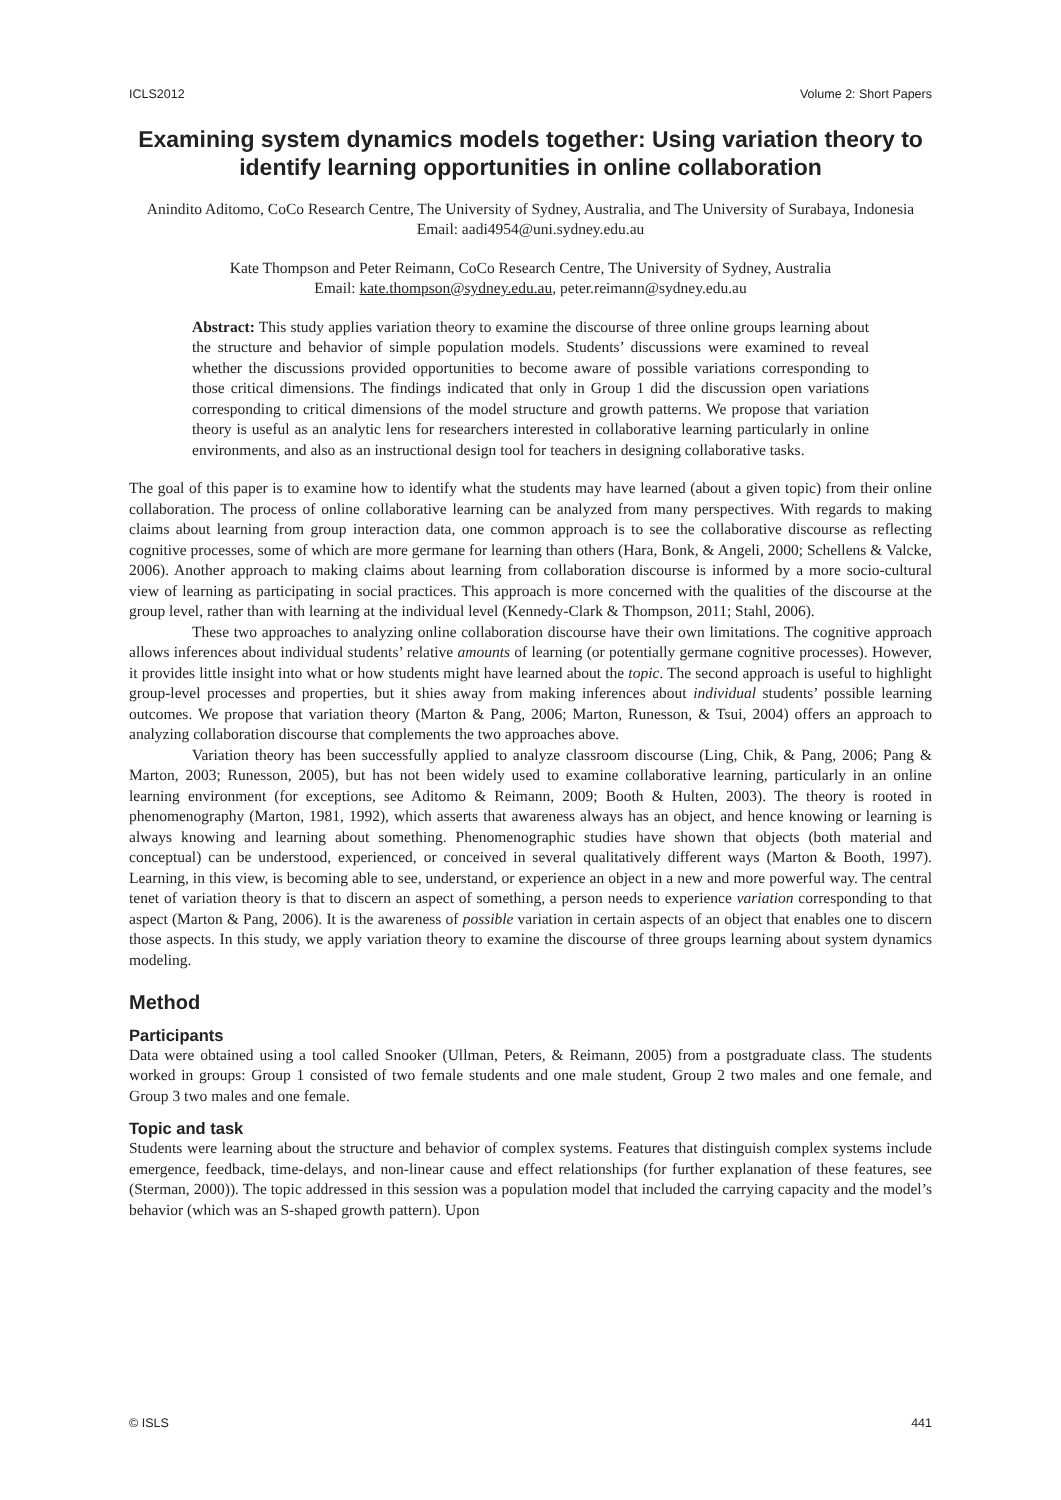ICLS2012 Volume 2: Short Papers
Examining system dynamics models together: Using variation theory to identify learning opportunities in online collaboration
Anindito Aditomo, CoCo Research Centre, The University of Sydney, Australia, and The University of Surabaya, Indonesia
Email: aadi4954@uni.sydney.edu.au
Kate Thompson and Peter Reimann, CoCo Research Centre, The University of Sydney, Australia
Email: kate.thompson@sydney.edu.au, peter.reimann@sydney.edu.au
Abstract: This study applies variation theory to examine the discourse of three online groups learning about the structure and behavior of simple population models. Students’ discussions were examined to reveal whether the discussions provided opportunities to become aware of possible variations corresponding to those critical dimensions. The findings indicated that only in Group 1 did the discussion open variations corresponding to critical dimensions of the model structure and growth patterns. We propose that variation theory is useful as an analytic lens for researchers interested in collaborative learning particularly in online environments, and also as an instructional design tool for teachers in designing collaborative tasks.
The goal of this paper is to examine how to identify what the students may have learned (about a given topic) from their online collaboration. The process of online collaborative learning can be analyzed from many perspectives. With regards to making claims about learning from group interaction data, one common approach is to see the collaborative discourse as reflecting cognitive processes, some of which are more germane for learning than others (Hara, Bonk, & Angeli, 2000; Schellens & Valcke, 2006). Another approach to making claims about learning from collaboration discourse is informed by a more socio-cultural view of learning as participating in social practices. This approach is more concerned with the qualities of the discourse at the group level, rather than with learning at the individual level (Kennedy-Clark & Thompson, 2011; Stahl, 2006).
These two approaches to analyzing online collaboration discourse have their own limitations. The cognitive approach allows inferences about individual students’ relative amounts of learning (or potentially germane cognitive processes). However, it provides little insight into what or how students might have learned about the topic. The second approach is useful to highlight group-level processes and properties, but it shies away from making inferences about individual students’ possible learning outcomes. We propose that variation theory (Marton & Pang, 2006; Marton, Runesson, & Tsui, 2004) offers an approach to analyzing collaboration discourse that complements the two approaches above.
Variation theory has been successfully applied to analyze classroom discourse (Ling, Chik, & Pang, 2006; Pang & Marton, 2003; Runesson, 2005), but has not been widely used to examine collaborative learning, particularly in an online learning environment (for exceptions, see Aditomo & Reimann, 2009; Booth & Hulten, 2003). The theory is rooted in phenomenography (Marton, 1981, 1992), which asserts that awareness always has an object, and hence knowing or learning is always knowing and learning about something. Phenomenographic studies have shown that objects (both material and conceptual) can be understood, experienced, or conceived in several qualitatively different ways (Marton & Booth, 1997). Learning, in this view, is becoming able to see, understand, or experience an object in a new and more powerful way. The central tenet of variation theory is that to discern an aspect of something, a person needs to experience variation corresponding to that aspect (Marton & Pang, 2006). It is the awareness of possible variation in certain aspects of an object that enables one to discern those aspects. In this study, we apply variation theory to examine the discourse of three groups learning about system dynamics modeling.
Method
Participants
Data were obtained using a tool called Snooker (Ullman, Peters, & Reimann, 2005) from a postgraduate class. The students worked in groups: Group 1 consisted of two female students and one male student, Group 2 two males and one female, and Group 3 two males and one female.
Topic and task
Students were learning about the structure and behavior of complex systems. Features that distinguish complex systems include emergence, feedback, time-delays, and non-linear cause and effect relationships (for further explanation of these features, see (Sterman, 2000)). The topic addressed in this session was a population model that included the carrying capacity and the model’s behavior (which was an S-shaped growth pattern). Upon
© ISLS 441